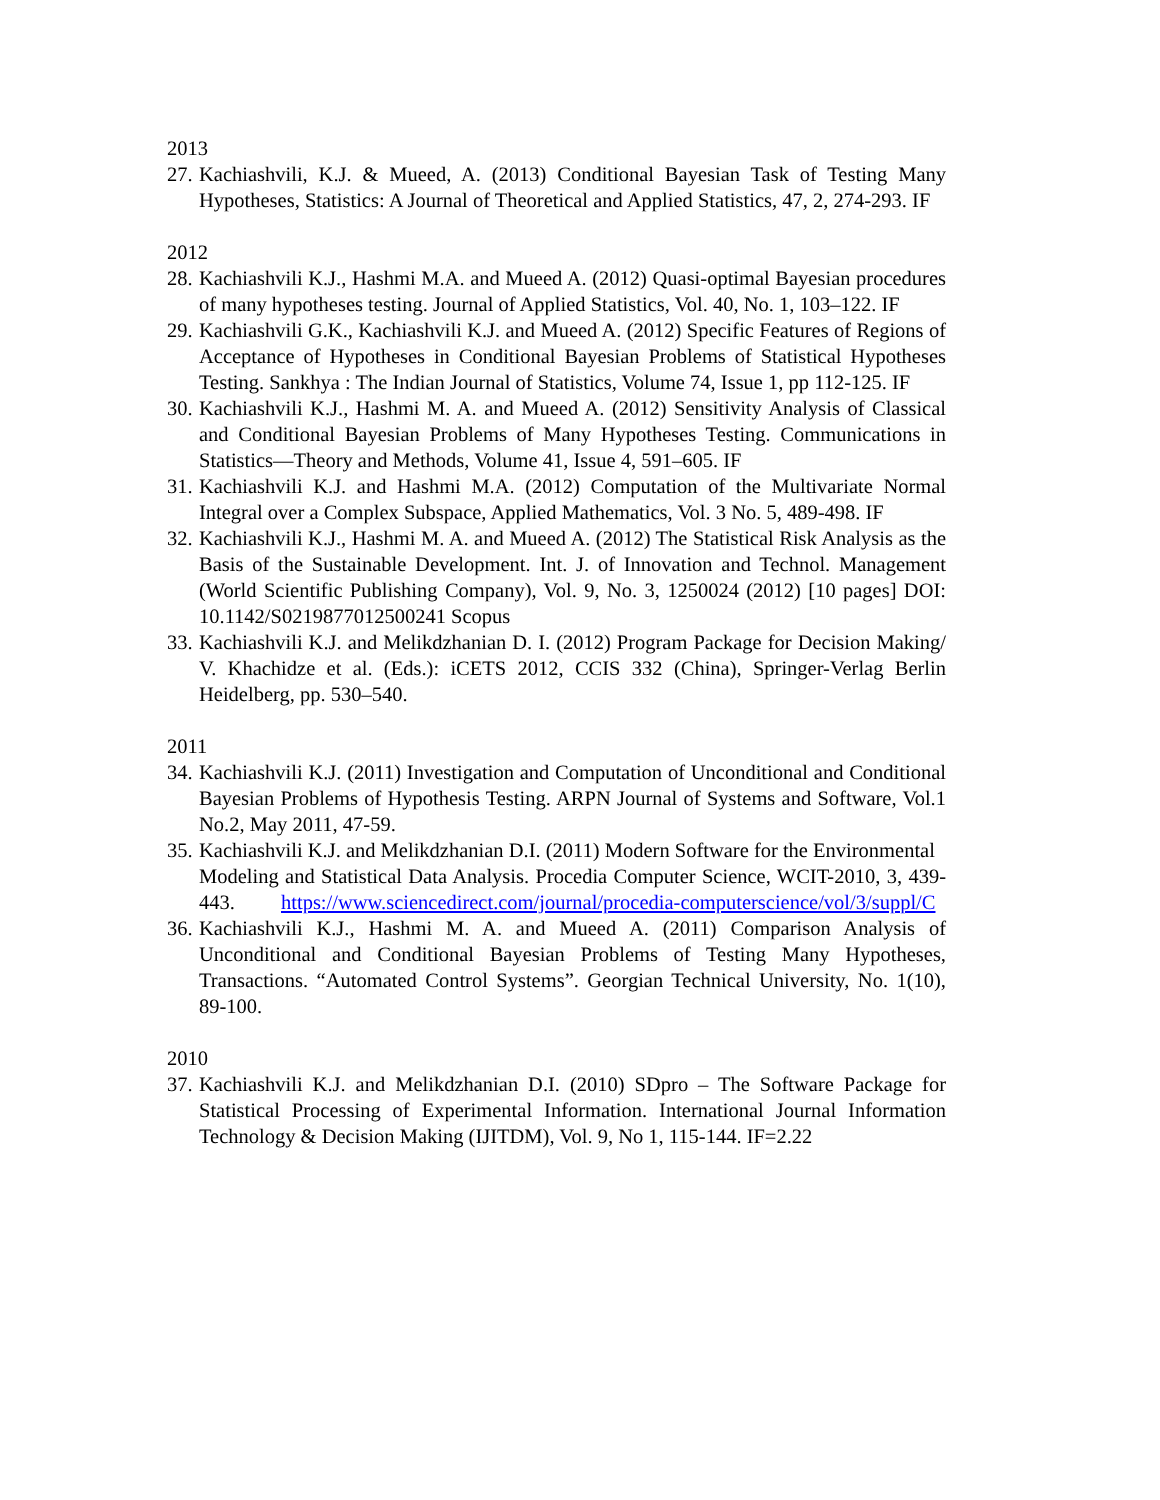2013
27. Kachiashvili, K.J. & Mueed, A. (2013) Conditional Bayesian Task of Testing Many Hypotheses, Statistics: A Journal of Theoretical and Applied Statistics, 47, 2, 274-293. IF
2012
28. Kachiashvili K.J., Hashmi M.A. and Mueed A. (2012) Quasi-optimal Bayesian procedures of many hypotheses testing. Journal of Applied Statistics, Vol. 40, No. 1, 103–122. IF
29. Kachiashvili G.K., Kachiashvili K.J. and Mueed A. (2012) Specific Features of Regions of Acceptance of Hypotheses in Conditional Bayesian Problems of Statistical Hypotheses Testing. Sankhya : The Indian Journal of Statistics, Volume 74, Issue 1, pp 112-125. IF
30. Kachiashvili K.J., Hashmi M. A. and Mueed A. (2012) Sensitivity Analysis of Classical and Conditional Bayesian Problems of Many Hypotheses Testing. Communications in Statistics—Theory and Methods, Volume 41, Issue 4, 591–605. IF
31. Kachiashvili K.J. and Hashmi M.A. (2012) Computation of the Multivariate Normal Integral over a Complex Subspace, Applied Mathematics, Vol. 3 No. 5, 489-498. IF
32. Kachiashvili K.J., Hashmi M. A. and Mueed A. (2012) The Statistical Risk Analysis as the Basis of the Sustainable Development. Int. J. of Innovation and Technol. Management (World Scientific Publishing Company), Vol. 9, No. 3, 1250024 (2012) [10 pages] DOI: 10.1142/S0219877012500241 Scopus
33. Kachiashvili K.J. and Melikdzhanian D. I. (2012) Program Package for Decision Making/ V. Khachidze et al. (Eds.): iCETS 2012, CCIS 332 (China), Springer-Verlag Berlin Heidelberg, pp. 530–540.
2011
34. Kachiashvili K.J. (2011) Investigation and Computation of Unconditional and Conditional Bayesian Problems of Hypothesis Testing. ARPN Journal of Systems and Software, Vol.1 No.2, May 2011, 47-59.
35. Kachiashvili K.J. and Melikdzhanian D.I. (2011) Modern Software for the Environmental
Modeling and Statistical Data Analysis. Procedia Computer Science, WCIT-2010, 3, 439-443. https://www.sciencedirect.com/journal/procedia-computerscience/vol/3/suppl/C
36. Kachiashvili K.J., Hashmi M. A. and Mueed A. (2011) Comparison Analysis of Unconditional and Conditional Bayesian Problems of Testing Many Hypotheses, Transactions. “Automated Control Systems”. Georgian Technical University, No. 1(10), 89-100.
2010
37. Kachiashvili K.J. and Melikdzhanian D.I. (2010) SDpro – The Software Package for Statistical Processing of Experimental Information. International Journal Information Technology & Decision Making (IJITDM), Vol. 9, No 1, 115-144. IF=2.22